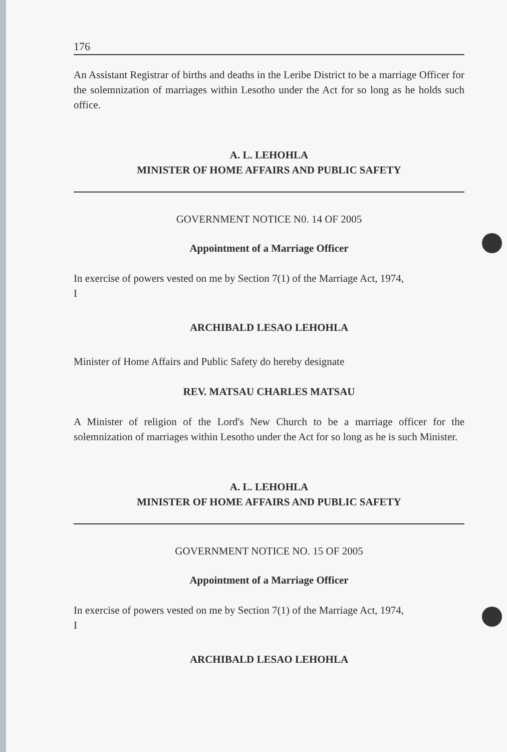176
An Assistant Registrar of births and deaths in the Leribe District to be a marriage Officer for the solemnization of marriages within Lesotho under the Act for so long as he holds such office.
A. L. LEHOHLA
MINISTER OF HOME AFFAIRS AND PUBLIC SAFETY
GOVERNMENT NOTICE N0. 14 OF 2005
Appointment of a Marriage Officer
In exercise of powers vested on me by Section 7(1) of the Marriage Act, 1974,
I
ARCHIBALD LESAO LEHOHLA
Minister of Home Affairs and Public Safety do hereby designate
REV. MATSAU CHARLES MATSAU
A Minister of religion of the Lord's New Church to be a marriage officer for the solemnization of marriages within Lesotho under the Act for so long as he is such Minister.
A. L. LEHOHLA
MINISTER OF HOME AFFAIRS AND PUBLIC SAFETY
GOVERNMENT NOTICE NO. 15 OF 2005
Appointment of a Marriage Officer
In exercise of powers vested on me by Section 7(1) of the Marriage Act, 1974,
I
ARCHIBALD LESAO LEHOHLA